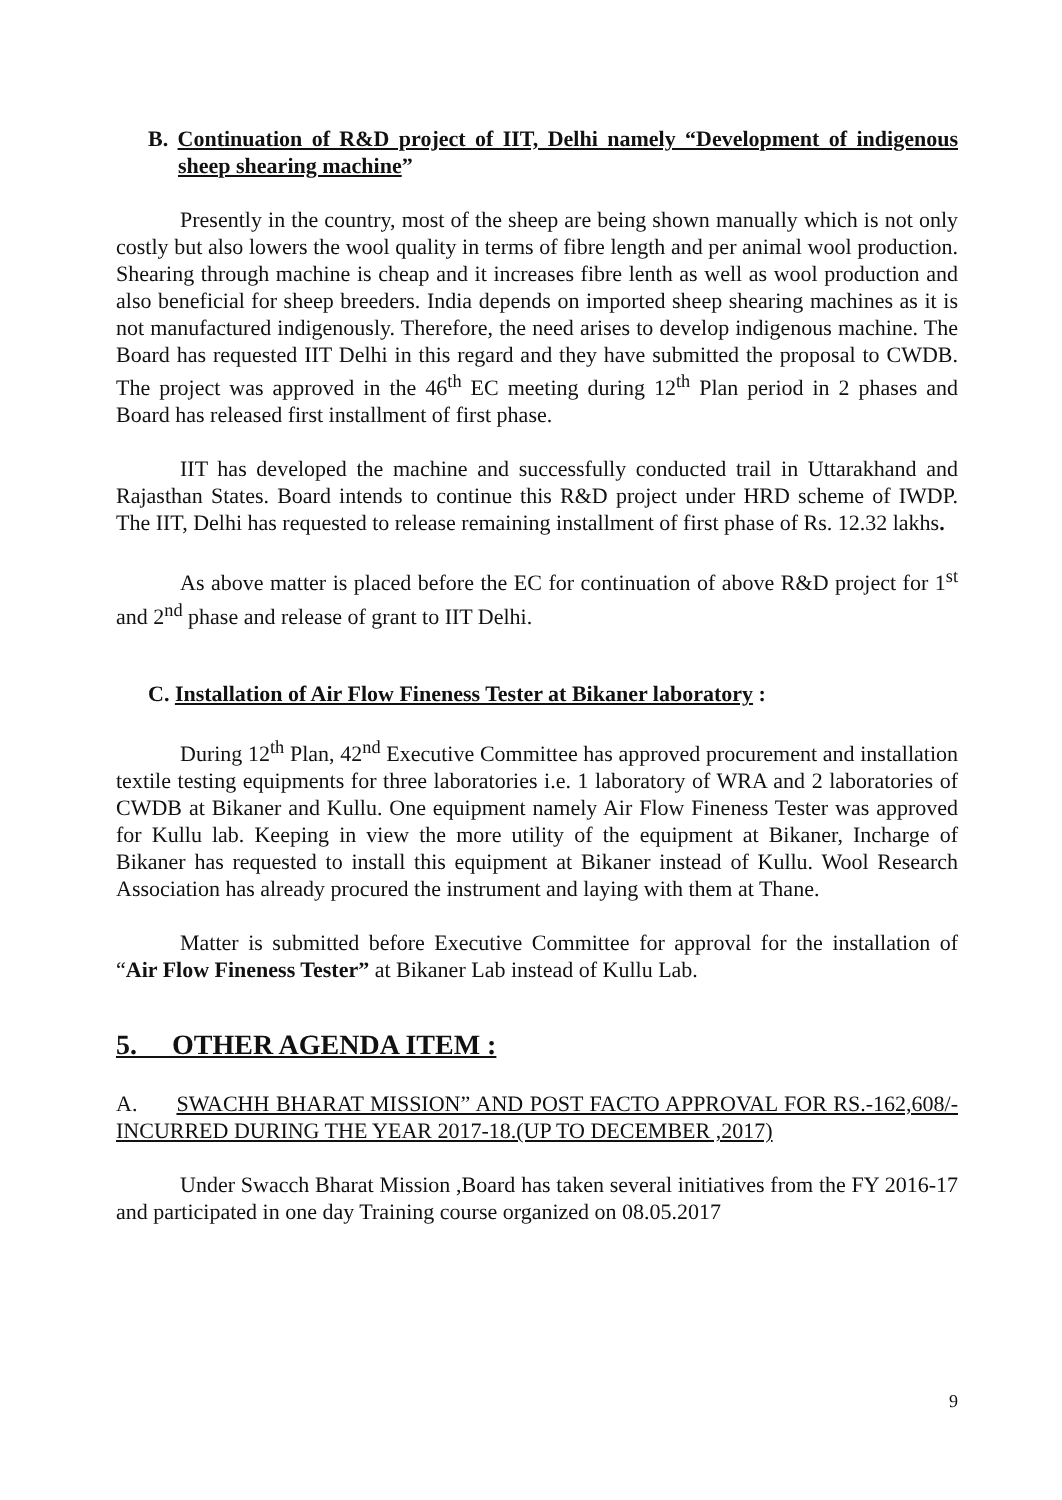B. Continuation of R&D project of IIT, Delhi namely “Development of indigenous sheep shearing machine”
Presently in the country, most of the sheep are being shown manually which is not only costly but also lowers the wool quality in terms of fibre length and per animal wool production. Shearing through machine is cheap and it increases fibre lenth as well as wool production and also beneficial for sheep breeders. India depends on imported sheep shearing machines as it is not manufactured indigenously. Therefore, the need arises to develop indigenous machine. The Board has requested IIT Delhi in this regard and they have submitted the proposal to CWDB. The project was approved in the 46<sup>th</sup> EC meeting during 12<sup>th</sup> Plan period in 2 phases and Board has released first installment of first phase.
IIT has developed the machine and successfully conducted trail in Uttarakhand and Rajasthan States. Board intends to continue this R&D project under HRD scheme of IWDP. The IIT, Delhi has requested to release remaining installment of first phase of Rs. 12.32 lakhs.
As above matter is placed before the EC for continuation of above R&D project for 1<sup>st</sup> and 2<sup>nd</sup> phase and release of grant to IIT Delhi.
C. Installation of Air Flow Fineness Tester at Bikaner laboratory :
During 12<sup>th</sup> Plan, 42<sup>nd</sup> Executive Committee has approved procurement and installation textile testing equipments for three laboratories i.e. 1 laboratory of WRA and 2 laboratories of CWDB at Bikaner and Kullu. One equipment namely Air Flow Fineness Tester was approved for Kullu lab. Keeping in view the more utility of the equipment at Bikaner, Incharge of Bikaner has requested to install this equipment at Bikaner instead of Kullu. Wool Research Association has already procured the instrument and laying with them at Thane.
Matter is submitted before Executive Committee for approval for the installation of “Air Flow Fineness Tester” at Bikaner Lab instead of Kullu Lab.
5. OTHER AGENDA ITEM :
A. SWACHH BHARAT MISSION” AND POST FACTO APPROVAL FOR RS.-162,608/- INCURRED DURING THE YEAR 2017-18.(UP TO DECEMBER ,2017)
Under Swacch Bharat Mission ,Board has taken several initiatives from the FY 2016-17 and participated in one day Training course organized on 08.05.2017
9